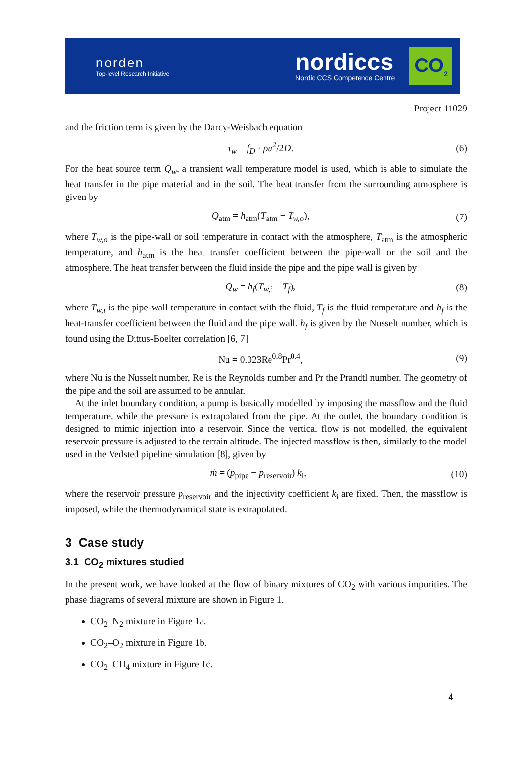norden
Top-level Research Initiative
nordiccs
Nordic CCS Competence Centre
CO<sub>2</sub>
Project 11029
and the friction term is given by the Darcy-Weisbach equation
τ<sub>w</sub> = f<sub>D</sub> · ρu<sup>2</sup>/2D. (6)
For the heat source term Q<sub>w</sub>, a transient wall temperature model is used, which is able to simulate the heat transfer in the pipe material and in the soil. The heat transfer from the surrounding atmosphere is given by
Q<sub>atm</sub> = h<sub>atm</sub>(T<sub>atm</sub> − T<sub>w,o</sub>), (7)
where T<sub>w,o</sub> is the pipe-wall or soil temperature in contact with the atmosphere, T<sub>atm</sub> is the atmospheric temperature, and h<sub>atm</sub> is the heat transfer coefficient between the pipe-wall or the soil and the atmosphere. The heat transfer between the fluid inside the pipe and the pipe wall is given by
Q<sub>w</sub> = h<sub>f</sub>(T<sub>w,i</sub> − T<sub>f</sub>), (8)
where T<sub>w,i</sub> is the pipe-wall temperature in contact with the fluid, T<sub>f</sub> is the fluid temperature and h<sub>f</sub> is the heat-transfer coefficient between the fluid and the pipe wall. h<sub>f</sub> is given by the Nusselt number, which is found using the Dittus-Boelter correlation [6, 7]
Nu = 0.023Re<sup>0.8</sup>Pr<sup>0.4</sup>, (9)
where Nu is the Nusselt number, Re is the Reynolds number and Pr the Prandtl number. The geometry of the pipe and the soil are assumed to be annular.
At the inlet boundary condition, a pump is basically modelled by imposing the massflow and the fluid temperature, while the pressure is extrapolated from the pipe. At the outlet, the boundary condition is designed to mimic injection into a reservoir. Since the vertical flow is not modelled, the equivalent reservoir pressure is adjusted to the terrain altitude. The injected massflow is then, similarly to the model used in the Vedsted pipeline simulation [8], given by
ṁ = (p<sub>pipe</sub> − p<sub>reservoir</sub>) k<sub>i</sub>, (10)
where the reservoir pressure p<sub>reservoir</sub> and the injectivity coefficient k<sub>i</sub> are fixed. Then, the massflow is imposed, while the thermodynamical state is extrapolated.
3 Case study
3.1 CO<sub>2</sub> mixtures studied
In the present work, we have looked at the flow of binary mixtures of CO<sub>2</sub> with various impurities. The phase diagrams of several mixture are shown in Figure 1.
CO<sub>2</sub>–N<sub>2</sub> mixture in Figure 1a.
CO<sub>2</sub>–O<sub>2</sub> mixture in Figure 1b.
CO<sub>2</sub>–CH<sub>4</sub> mixture in Figure 1c.
4